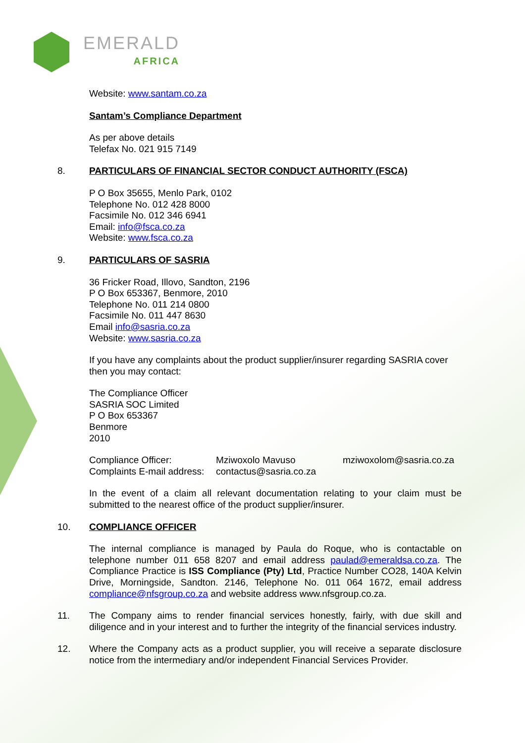EMERALD
AFRICA
Website: www.santam.co.za
Santam’s Compliance Department
As per above details
Telefax No. 021 915 7149
8. PARTICULARS OF FINANCIAL SECTOR CONDUCT AUTHORITY (FSCA)
P O Box 35655, Menlo Park, 0102
Telephone No. 012 428 8000
Facsimile No. 012 346 6941
Email: info@fsca.co.za
Website: www.fsca.co.za
9. PARTICULARS OF SASRIA
36 Fricker Road, Illovo, Sandton, 2196
P O Box 653367, Benmore, 2010
Telephone No. 011 214 0800
Facsimile No. 011 447 8630
Email info@sasria.co.za
Website: www.sasria.co.za
If you have any complaints about the product supplier/insurer regarding SASRIA cover then you may contact:
The Compliance Officer
SASRIA SOC Limited
P O Box 653367
Benmore
2010
| Compliance Officer: | Mziwoxolo Mavuso | mziwoxolom@sasria.co.za |
| Complaints E-mail address: | contactus@sasria.co.za | |
In the event of a claim all relevant documentation relating to your claim must be submitted to the nearest office of the product supplier/insurer.
10. COMPLIANCE OFFICER
The internal compliance is managed by Paula do Roque, who is contactable on telephone number 011 658 8207 and email address paulad@emeraldsa.co.za. The Compliance Practice is ISS Compliance (Pty) Ltd, Practice Number CO28, 140A Kelvin Drive, Morningside, Sandton. 2146, Telephone No. 011 064 1672, email address compliance@nfsgroup.co.za and website address www.nfsgroup.co.za.
11. The Company aims to render financial services honestly, fairly, with due skill and diligence and in your interest and to further the integrity of the financial services industry.
12. Where the Company acts as a product supplier, you will receive a separate disclosure notice from the intermediary and/or independent Financial Services Provider.